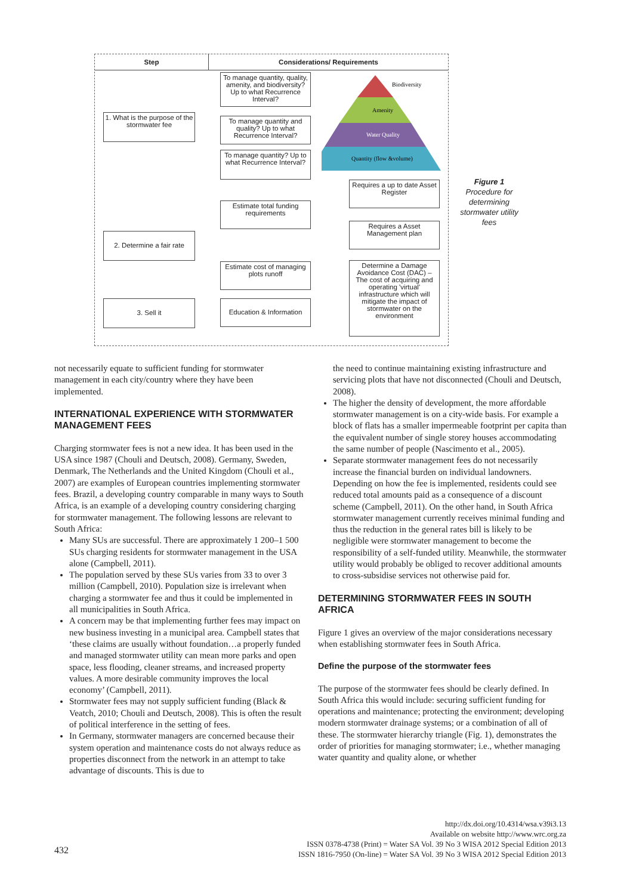Step Considerations/ Requirements
1. What is the purpose of the stormwater fee
2. Determine a fair rate
3. Sell it
To manage quantity, quality, amenity, and biodiversity? Up to what Recurrence Interval?
To manage quantity and quality? Up to what Recurrence Interval?
To manage quantity? Up to what Recurrence Interval?
Estimate total funding requirements
Estimate cost of managing plots runoff
Education & Information
Requires a up to date Asset Register
Requires a Asset Management plan
Determine a Damage Avoidance Cost (DAC) – The cost of acquiring and operating 'virtual' infrastructure which will mitigate the impact of stormwater on the environment
Biodiversity
Amenity
Water Quality
Quantity (flow &volume)
Figure 1
Procedure for determining stormwater utility fees
not necessarily equate to sufficient funding for stormwater management in each city/country where they have been implemented.
INTERNATIONAL EXPERIENCE WITH STORMWATER MANAGEMENT FEES
Charging stormwater fees is not a new idea. It has been used in the USA since 1987 (Chouli and Deutsch, 2008). Germany, Sweden, Denmark, The Netherlands and the United Kingdom (Chouli et al., 2007) are examples of European countries implementing stormwater fees. Brazil, a developing country comparable in many ways to South Africa, is an example of a developing country considering charging for stormwater management. The following lessons are relevant to South Africa:
Many SUs are successful. There are approximately 1 200–1 500 SUs charging residents for stormwater management in the USA alone (Campbell, 2011).
The population served by these SUs varies from 33 to over 3 million (Campbell, 2010). Population size is irrelevant when charging a stormwater fee and thus it could be implemented in all municipalities in South Africa.
A concern may be that implementing further fees may impact on new business investing in a municipal area. Campbell states that ‘these claims are usually without foundation…a properly funded and managed stormwater utility can mean more parks and open space, less flooding, cleaner streams, and increased property values. A more desirable community improves the local economy’ (Campbell, 2011).
Stormwater fees may not supply sufficient funding (Black & Veatch, 2010; Chouli and Deutsch, 2008). This is often the result of political interference in the setting of fees.
In Germany, stormwater managers are concerned because their system operation and maintenance costs do not always reduce as properties disconnect from the network in an attempt to take advantage of discounts. This is due to
the need to continue maintaining existing infrastructure and servicing plots that have not disconnected (Chouli and Deutsch, 2008).
The higher the density of development, the more affordable stormwater management is on a city-wide basis. For example a block of flats has a smaller impermeable footprint per capita than the equivalent number of single storey houses accommodating the same number of people (Nascimento et al., 2005).
Separate stormwater management fees do not necessarily increase the financial burden on individual landowners. Depending on how the fee is implemented, residents could see reduced total amounts paid as a consequence of a discount scheme (Campbell, 2011). On the other hand, in South Africa stormwater management currently receives minimal funding and thus the reduction in the general rates bill is likely to be negligible were stormwater management to become the responsibility of a self-funded utility. Meanwhile, the stormwater utility would probably be obliged to recover additional amounts to cross-subsidise services not otherwise paid for.
DETERMINING STORMWATER FEES IN SOUTH AFRICA
Figure 1 gives an overview of the major considerations necessary when establishing stormwater fees in South Africa.
Define the purpose of the stormwater fees
The purpose of the stormwater fees should be clearly defined. In South Africa this would include: securing sufficient funding for operations and maintenance; protecting the environment; developing modern stormwater drainage systems; or a combination of all of these. The stormwater hierarchy triangle (Fig. 1), demonstrates the order of priorities for managing stormwater; i.e., whether managing water quantity and quality alone, or whether
http://dx.doi.org/10.4314/wsa.v39i3.13
Available on website http://www.wrc.org.za
ISSN 0378-4738 (Print) = Water SA Vol. 39 No 3 WISA 2012 Special Edition 2013
ISSN 1816-7950 (On-line) = Water SA Vol. 39 No 3 WISA 2012 Special Edition 2013
432